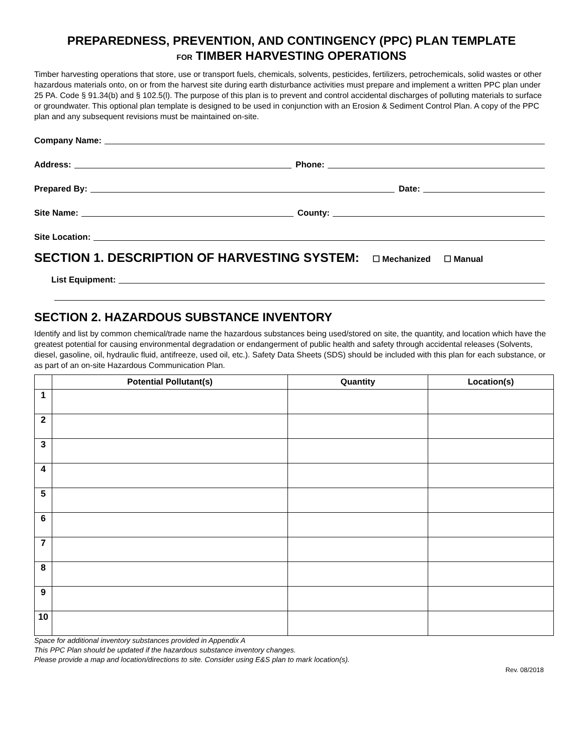PREPAREDNESS, PREVENTION, AND CONTINGENCY (PPC) PLAN TEMPLATE
FOR TIMBER HARVESTING OPERATIONS
Timber harvesting operations that store, use or transport fuels, chemicals, solvents, pesticides, fertilizers, petrochemicals, solid wastes or other hazardous materials onto, on or from the harvest site during earth disturbance activities must prepare and implement a written PPC plan under 25 PA. Code § 91.34(b) and § 102.5(l). The purpose of this plan is to prevent and control accidental discharges of polluting materials to surface or groundwater. This optional plan template is designed to be used in conjunction with an Erosion & Sediment Control Plan. A copy of the PPC plan and any subsequent revisions must be maintained on-site.
Company Name:
Address: Phone:
Prepared By: Date:
Site Name: County:
Site Location:
SECTION 1. DESCRIPTION OF HARVESTING SYSTEM:
☐ Mechanized ☐ Manual
List Equipment:
SECTION 2. HAZARDOUS SUBSTANCE INVENTORY
Identify and list by common chemical/trade name the hazardous substances being used/stored on site, the quantity, and location which have the greatest potential for causing environmental degradation or endangerment of public health and safety through accidental releases (Solvents, diesel, gasoline, oil, hydraulic fluid, antifreeze, used oil, etc.). Safety Data Sheets (SDS) should be included with this plan for each substance, or as part of an on-site Hazardous Communication Plan.
| | Potential Pollutant(s) | Quantity | Location(s) |
| --- | --- | --- | --- |
| 1 | | | |
| 2 | | | |
| 3 | | | |
| 4 | | | |
| 5 | | | |
| 6 | | | |
| 7 | | | |
| 8 | | | |
| 9 | | | |
| 10 | | | |
Space for additional inventory substances provided in Appendix A
This PPC Plan should be updated if the hazardous substance inventory changes.
Please provide a map and location/directions to site. Consider using E&S plan to mark location(s).
Rev. 08/2018